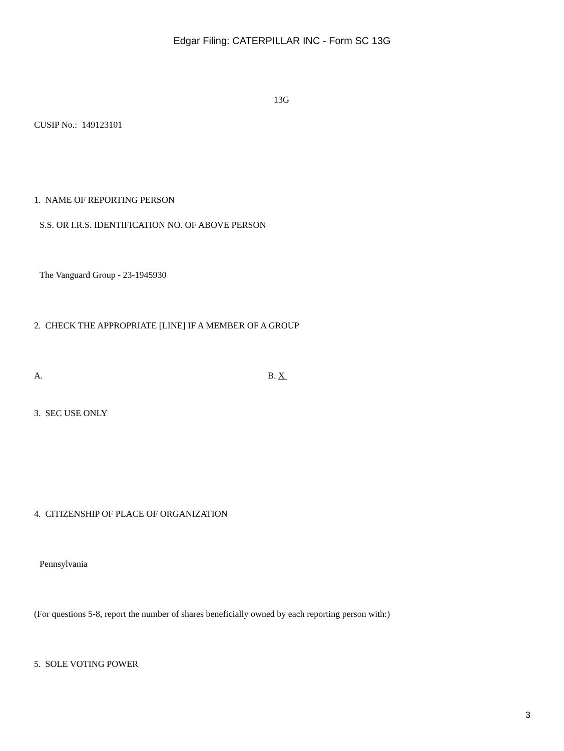Edgar Filing: CATERPILLAR INC - Form SC 13G
13G
CUSIP No.: 149123101
1. NAME OF REPORTING PERSON
S.S. OR I.R.S. IDENTIFICATION NO. OF ABOVE PERSON
The Vanguard Group - 23-1945930
2. CHECK THE APPROPRIATE [LINE] IF A MEMBER OF A GROUP
A. B. X
3. SEC USE ONLY
4. CITIZENSHIP OF PLACE OF ORGANIZATION
Pennsylvania
(For questions 5-8, report the number of shares beneficially owned by each reporting person with:)
5. SOLE VOTING POWER
3